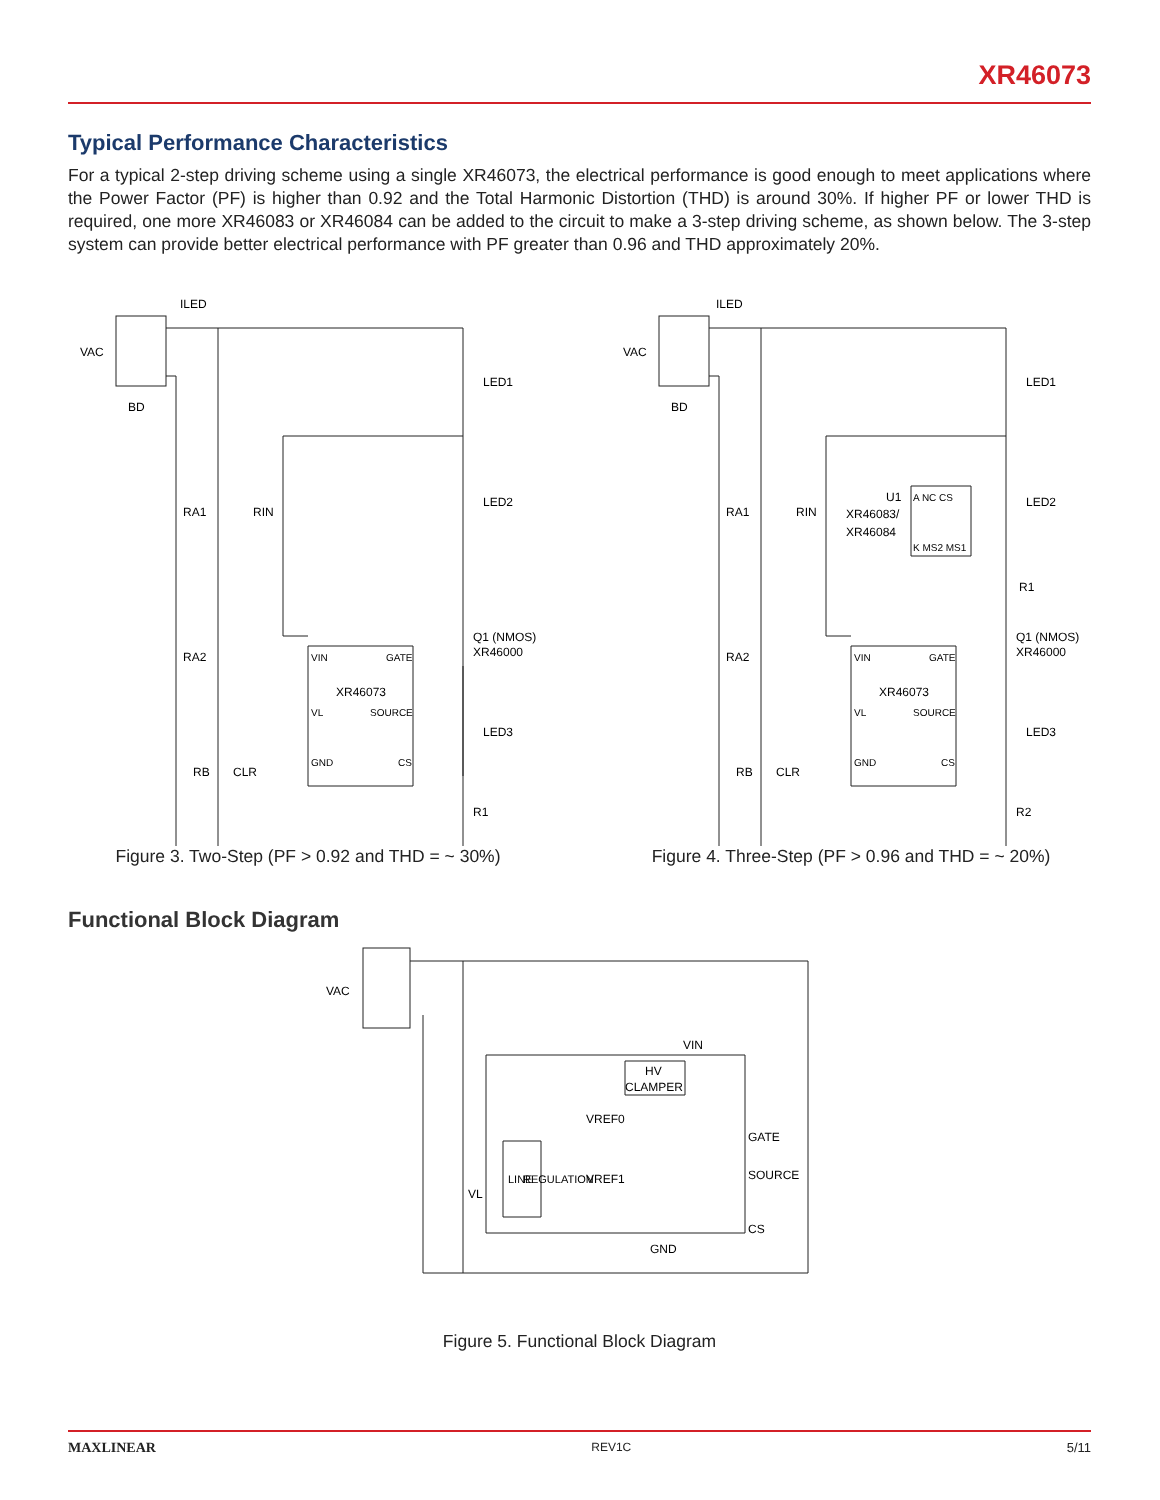XR46073
Typical Performance Characteristics
For a typical 2-step driving scheme using a single XR46073, the electrical performance is good enough to meet applications where the Power Factor (PF) is higher than 0.92 and the Total Harmonic Distortion (THD) is around 30%. If higher PF or lower THD is required, one more XR46083 or XR46084 can be added to the circuit to make a 3-step driving scheme, as shown below. The 3-step system can provide better electrical performance with PF greater than 0.96 and THD approximately 20%.
VAC
BD
ILED
LED1
LED2
RA1
RIN
RA2
RB
CLR
XR46073
Q1 (NMOS)
XR46000
LED3
R1
VIN
GATE
VL
SOURCE
GND
CS
Figure 3. Two-Step (PF > 0.92 and THD = ~ 30%)
VAC
BD
ILED
LED1
LED2
RA1
RIN
U1
XR46083/
XR46084
A NC CS
K MS2 MS1
R1
RA2
RB
CLR
XR46073
Q1 (NMOS)
XR46000
LED3
R2
VIN
GATE
VL
SOURCE
GND
CS
Figure 4. Three-Step (PF > 0.96 and THD = ~ 20%)
Functional Block Diagram
VAC
VIN
HV
CLAMPER
VREF0
VREF1
LINE
REGULATION
VL
GATE
SOURCE
CS
GND
Figure 5. Functional Block Diagram
MAXLINEAR REV1C 5/11